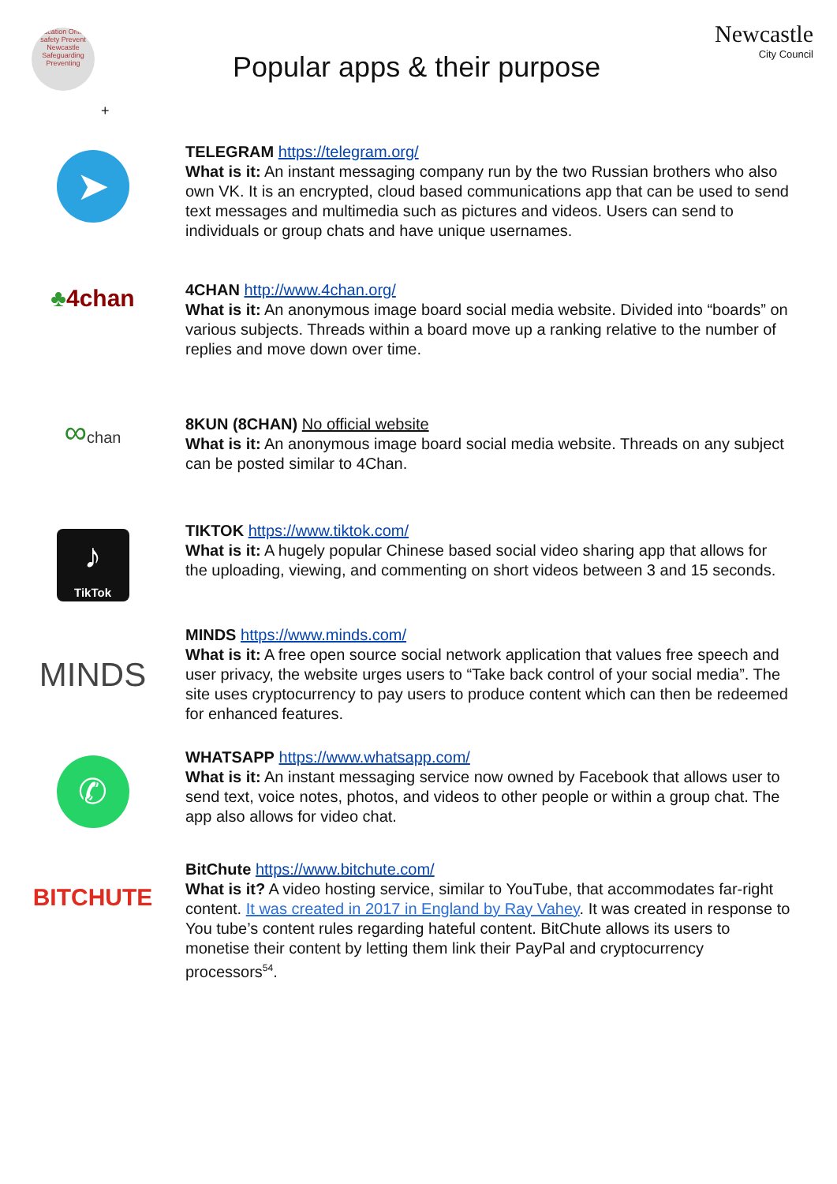Education Online-safety Prevent Newcastle Safeguarding Preventing
Popular apps & their purpose
Newcastle
City Council
+
➤
TELEGRAM https://telegram.org/
What is it: An instant messaging company run by the two Russian brothers who also own VK. It is an encrypted, cloud based communications app that can be used to send text messages and multimedia such as pictures and videos. Users can send to individuals or group chats and have unique usernames.
♣4chan
4CHAN http://www.4chan.org/
What is it: An anonymous image board social media website. Divided into “boards” on various subjects. Threads within a board move up a ranking relative to the number of replies and move down over time.
∞chan
8KUN (8CHAN) No official website
What is it: An anonymous image board social media website. Threads on any subject can be posted similar to 4Chan.
♪
TikTok
TIKTOK https://www.tiktok.com/
What is it: A hugely popular Chinese based social video sharing app that allows for the uploading, viewing, and commenting on short videos between 3 and 15 seconds.
MINDS
MINDS https://www.minds.com/
What is it: A free open source social network application that values free speech and user privacy, the website urges users to “Take back control of your social media”. The site uses cryptocurrency to pay users to produce content which can then be redeemed for enhanced features.
✆
WHATSAPP https://www.whatsapp.com/
What is it: An instant messaging service now owned by Facebook that allows user to send text, voice notes, photos, and videos to other people or within a group chat. The app also allows for video chat.
BITCHUTE
BitChute https://www.bitchute.com/
What is it? A video hosting service, similar to YouTube, that accommodates far-right content. It was created in 2017 in England by Ray Vahey. It was created in response to You tube’s content rules regarding hateful content. BitChute allows its users to monetise their content by letting them link their PayPal and cryptocurrency processors<sup>54</sup>.